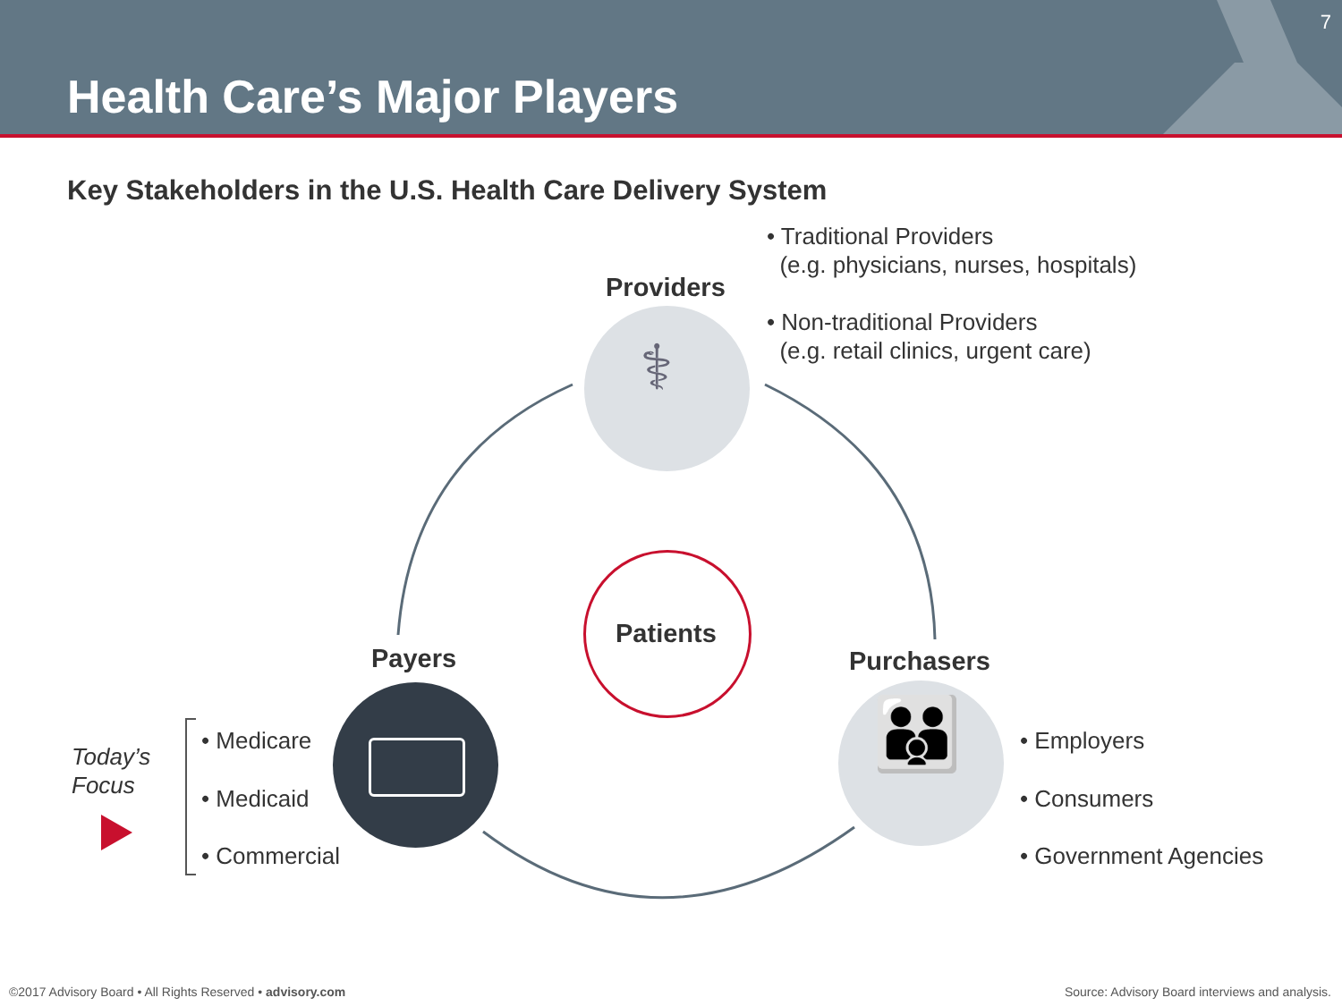Health Care’s Major Players
7
Key Stakeholders in the U.S. Health Care Delivery System
• Traditional Providers
(e.g. physicians, nurses, hospitals)
Providers
• Non-traditional Providers
(e.g. retail clinics, urgent care)
⚕
Patients
Payers Purchasers
👪
Today’s
Focus
• Medicare
• Medicaid
• Commercial
• Employers
• Consumers
• Government Agencies
©2017 Advisory Board • All Rights Reserved • advisory.com
Source: Advisory Board interviews and analysis.